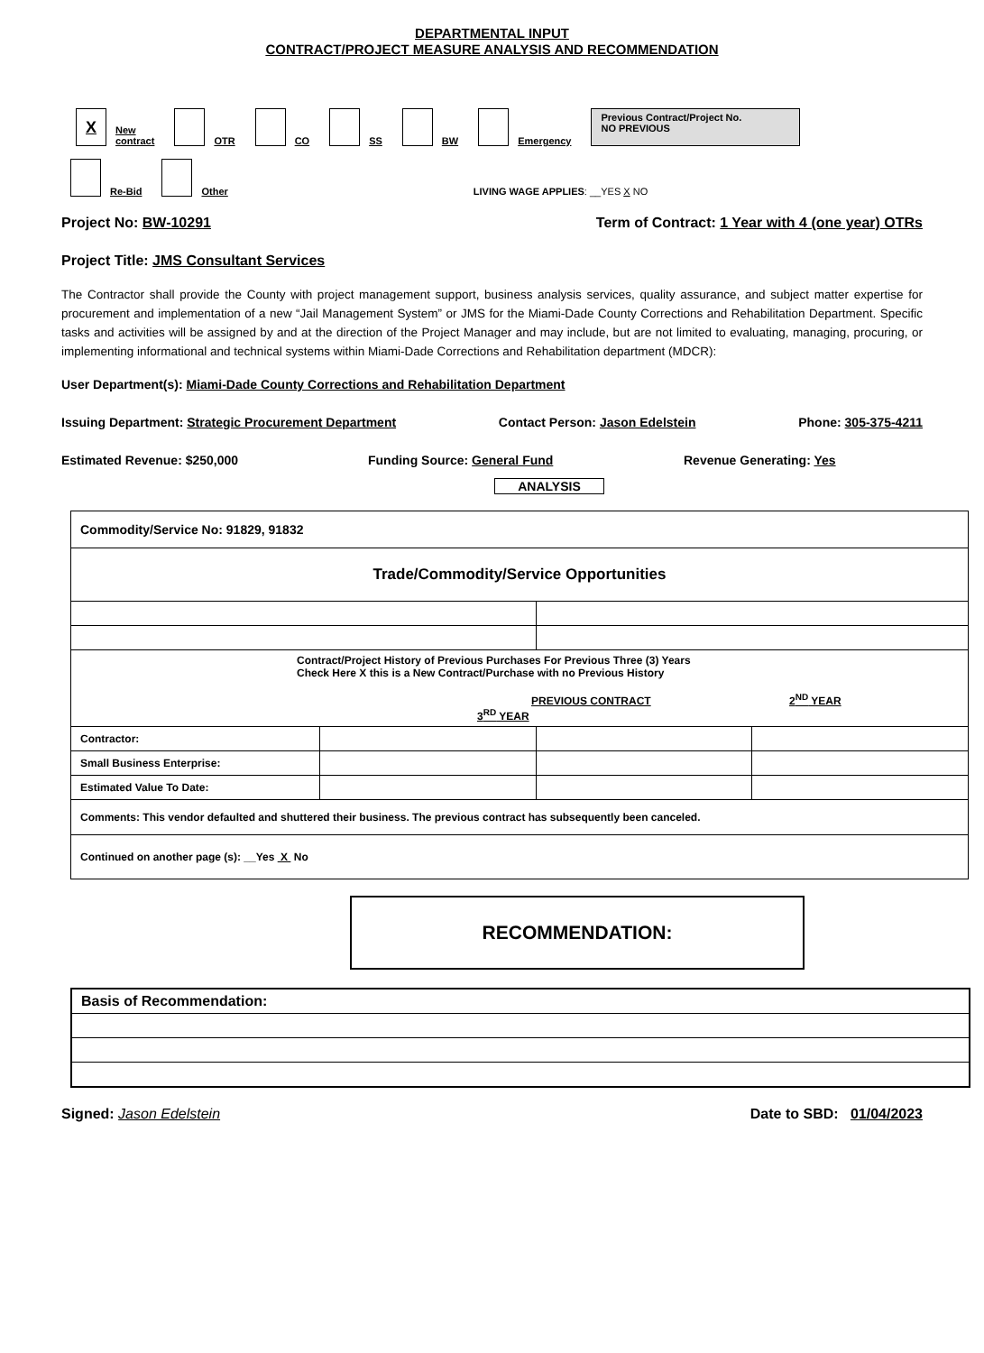DEPARTMENTAL INPUT
CONTRACT/PROJECT MEASURE ANALYSIS AND RECOMMENDATION
X New
contract
OTR
CO
SS
BW
Emergency
Previous Contract/Project No.
NO PREVIOUS
Re-Bid
Other
LIVING WAGE APPLIES: __YES X NO
Project No: BW-10291 Term of Contract: 1 Year with 4 (one year) OTRs
Project Title: JMS Consultant Services
The Contractor shall provide the County with project management support, business analysis services, quality assurance, and subject matter expertise for procurement and implementation of a new “Jail Management System” or JMS for the Miami-Dade County Corrections and Rehabilitation Department. Specific tasks and activities will be assigned by and at the direction of the Project Manager and may include, but are not limited to evaluating, managing, procuring, or implementing informational and technical systems within Miami-Dade Corrections and Rehabilitation department (MDCR):
User Department(s): Miami-Dade County Corrections and Rehabilitation Department
Issuing Department: Strategic Procurement Department Contact Person: Jason Edelstein Phone: 305-375-4211
Estimated Revenue: $250,000 Funding Source: General Fund Revenue Generating: Yes
ANALYSIS
| Commodity/Service No: 91829, 91832 | | | |
| Trade/Commodity/Service Opportunities | | | |
| Contract/Project History of Previous Purchases For Previous Three (3) Years Check Here X this is a New Contract/Purchase with no Previous History PREVIOUS CONTRACT 2<sup>ND</sup> YEAR 3<sup>RD</sup> YEAR | | | |
| Contractor: | | | |
| Small Business Enterprise: | | | |
| Estimated Value To Date: | | | |
| Comments: This vendor defaulted and shuttered their business. The previous contract has subsequently been canceled. | | | |
| Continued on another page (s): __Yes X No | | | |
RECOMMENDATION:
| Basis of Recommendation: |
Signed: Jason Edelstein Date to SBD: 01/04/2023